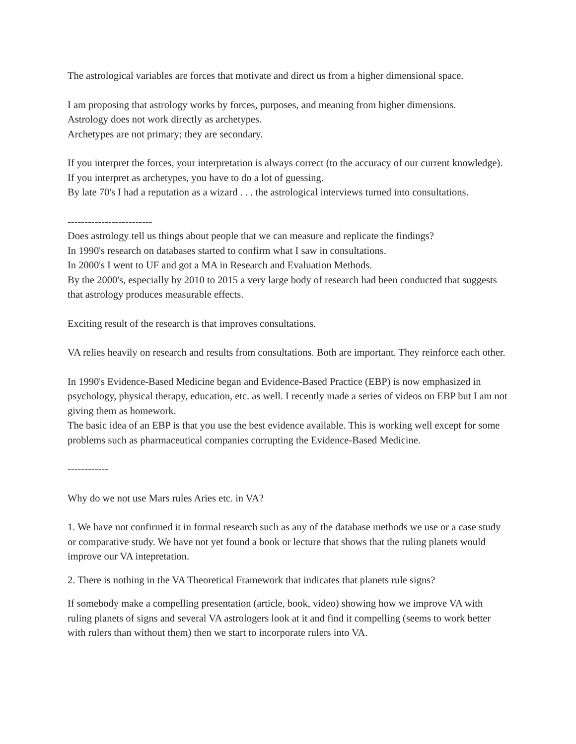The astrological variables are forces that motivate and direct us from a higher dimensional space.
I am proposing that astrology works by forces, purposes, and meaning from higher dimensions.
Astrology does not work directly as archetypes.
Archetypes are not primary; they are secondary.
If you interpret the forces, your interpretation is always correct (to the accuracy of our current knowledge).
If you interpret as archetypes, you have to do a lot of guessing.
By late 70's I had a reputation as a wizard . . . the astrological interviews turned into consultations.
-------------------------
Does astrology tell us things about people that we can measure and replicate the findings?
In 1990's research on databases started to confirm what I saw in consultations.
In 2000's I went to UF and got a MA in Research and Evaluation Methods.
By the 2000's, especially by 2010 to 2015 a very large body of research had been conducted that suggests that astrology produces measurable effects.
Exciting result of the research is that improves consultations.
VA relies heavily on research and results from consultations. Both are important. They reinforce each other.
In 1990's Evidence-Based Medicine began and Evidence-Based Practice (EBP) is now emphasized in psychology, physical therapy, education, etc. as well. I recently made a series of videos on EBP but I am not giving them as homework.
The basic idea of an EBP is that you use the best evidence available. This is working well except for some problems such as pharmaceutical companies corrupting the Evidence-Based Medicine.
------------
Why do we not use Mars rules Aries etc. in VA?
1. We have not confirmed it in formal research such as any of the database methods we use or a case study or comparative study. We have not yet found a book or lecture that shows that the ruling planets would improve our VA intepretation.
2. There is nothing in the VA Theoretical Framework that indicates that planets rule signs?
If somebody make a compelling presentation (article, book, video) showing how we improve VA with ruling planets of signs and several VA astrologers look at it and find it compelling (seems to work better with rulers than without them) then we start to incorporate rulers into VA.